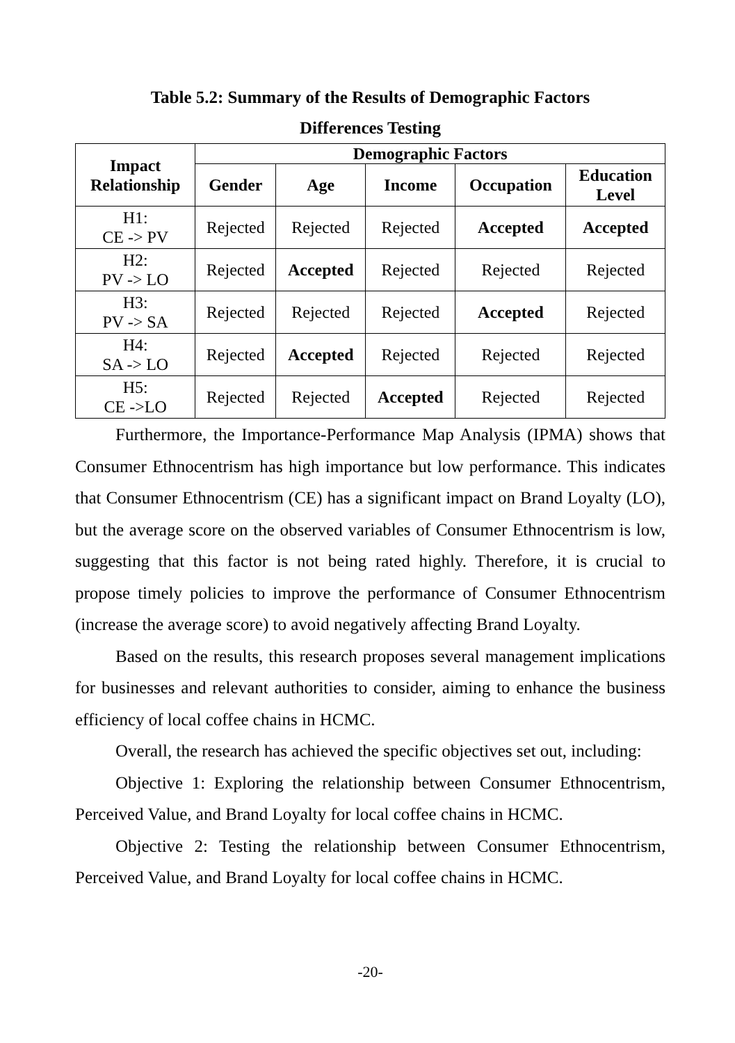Table 5.2: Summary of the Results of Demographic Factors
Differences Testing
| Impact Relationship | Demographic Factors | | | | |
| --- | --- | --- | --- | --- | --- |
| | Gender | Age | Income | Occupation | Education Level |
| H1: CE -> PV | Rejected | Rejected | Rejected | Accepted | Accepted |
| H2: PV -> LO | Rejected | Accepted | Rejected | Rejected | Rejected |
| H3: PV -> SA | Rejected | Rejected | Rejected | Accepted | Rejected |
| H4: SA -> LO | Rejected | Accepted | Rejected | Rejected | Rejected |
| H5: CE ->LO | Rejected | Rejected | Accepted | Rejected | Rejected |
Furthermore, the Importance-Performance Map Analysis (IPMA) shows that Consumer Ethnocentrism has high importance but low performance. This indicates that Consumer Ethnocentrism (CE) has a significant impact on Brand Loyalty (LO), but the average score on the observed variables of Consumer Ethnocentrism is low, suggesting that this factor is not being rated highly. Therefore, it is crucial to propose timely policies to improve the performance of Consumer Ethnocentrism (increase the average score) to avoid negatively affecting Brand Loyalty.
Based on the results, this research proposes several management implications for businesses and relevant authorities to consider, aiming to enhance the business efficiency of local coffee chains in HCMC.
Overall, the research has achieved the specific objectives set out, including:
Objective 1: Exploring the relationship between Consumer Ethnocentrism, Perceived Value, and Brand Loyalty for local coffee chains in HCMC.
Objective 2: Testing the relationship between Consumer Ethnocentrism, Perceived Value, and Brand Loyalty for local coffee chains in HCMC.
-20-